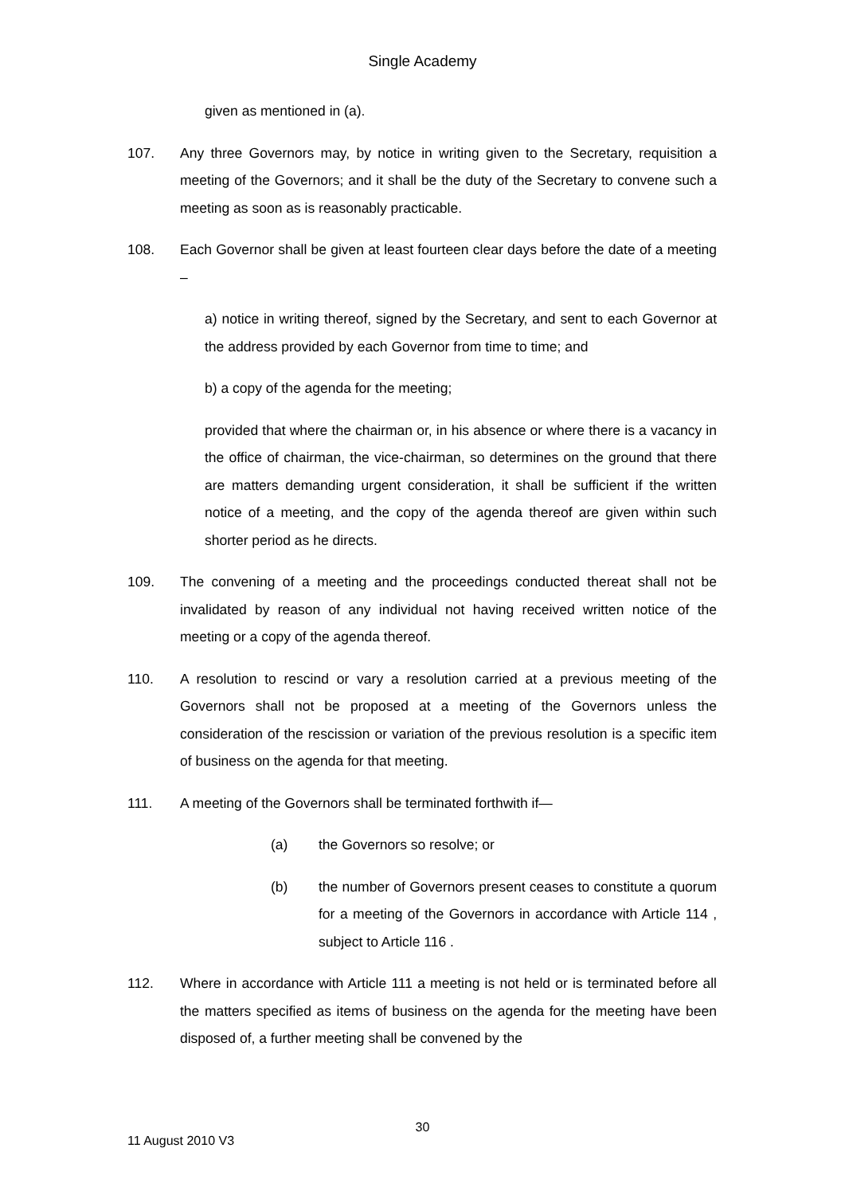Single Academy
given as mentioned in (a).
107. Any three Governors may, by notice in writing given to the Secretary, requisition a meeting of the Governors; and it shall be the duty of the Secretary to convene such a meeting as soon as is reasonably practicable.
108. Each Governor shall be given at least fourteen clear days before the date of a meeting –
a) notice in writing thereof, signed by the Secretary, and sent to each Governor at the address provided by each Governor from time to time; and
b) a copy of the agenda for the meeting;
provided that where the chairman or, in his absence or where there is a vacancy in the office of chairman, the vice-chairman, so determines on the ground that there are matters demanding urgent consideration, it shall be sufficient if the written notice of a meeting, and the copy of the agenda thereof are given within such shorter period as he directs.
109. The convening of a meeting and the proceedings conducted thereat shall not be invalidated by reason of any individual not having received written notice of the meeting or a copy of the agenda thereof.
110. A resolution to rescind or vary a resolution carried at a previous meeting of the Governors shall not be proposed at a meeting of the Governors unless the consideration of the rescission or variation of the previous resolution is a specific item of business on the agenda for that meeting.
111. A meeting of the Governors shall be terminated forthwith if—
(a) the Governors so resolve; or
(b) the number of Governors present ceases to constitute a quorum for a meeting of the Governors in accordance with Article 114 , subject to Article 116 .
112. Where in accordance with Article 111 a meeting is not held or is terminated before all the matters specified as items of business on the agenda for the meeting have been disposed of, a further meeting shall be convened by the
30
11 August 2010 V3